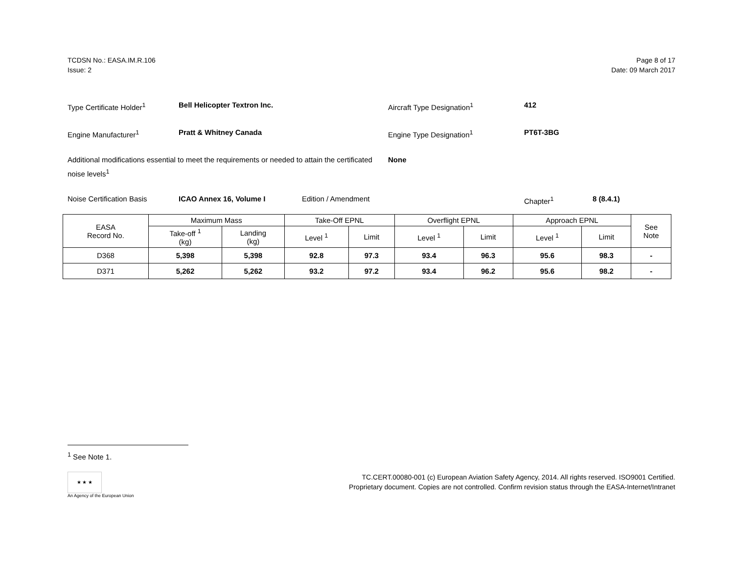TCDSN No.: EASA.IM.R.106
Issue: 2
Page 8 of 17
Date: 09 March 2017
Type Certificate Holder<sup>1</sup> Bell Helicopter Textron Inc. Aircraft Type Designation<sup>1</sup> 412
Engine Manufacturer<sup>1</sup> Pratt & Whitney Canada Engine Type Designation<sup>1</sup> PT6T-3BG
Additional modifications essential to meet the requirements or needed to attain the certificated noise levels<sup>1</sup>
None
Noise Certification Basis ICAO Annex 16, Volume I Edition / Amendment Chapter<sup>1</sup> 8 (8.4.1)
| EASA Record No. | Maximum Mass | | Take-Off EPNL | | Overflight EPNL | | Approach EPNL | | See Note |
| --- | --- | --- | --- | --- | --- | --- | --- | --- | --- |
| | Take-off <sup>1</sup> (kg) | Landing (kg) | Level <sup>1</sup> | Limit | Level <sup>1</sup> | Limit | Level <sup>1</sup> | Limit | |
| D368 | 5,398 | 5,398 | 92.8 | 97.3 | 93.4 | 96.3 | 95.6 | 98.3 | - |
| D371 | 5,262 | 5,262 | 93.2 | 97.2 | 93.4 | 96.2 | 95.6 | 98.2 | - |
<sup>1</sup> See Note 1.
★ ★ ★
An Agency of the European Union
TC.CERT.00080-001 (c) European Aviation Safety Agency, 2014. All rights reserved. ISO9001 Certified.
Proprietary document. Copies are not controlled. Confirm revision status through the EASA-Internet/Intranet